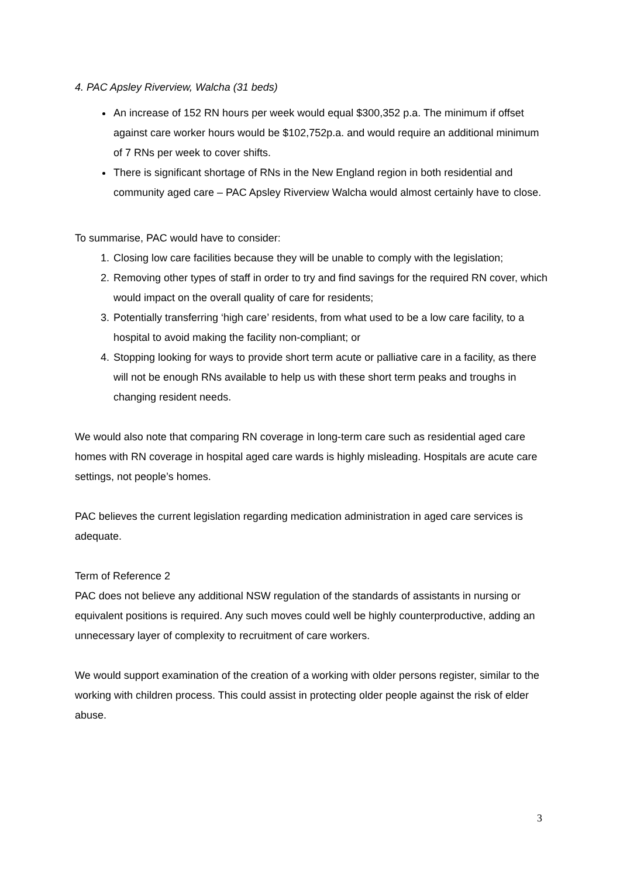4. PAC Apsley Riverview, Walcha (31 beds)
An increase of 152 RN hours per week would equal $300,352 p.a. The minimum if offset against care worker hours would be $102,752p.a. and would require an additional minimum of 7 RNs per week to cover shifts.
There is significant shortage of RNs in the New England region in both residential and community aged care – PAC Apsley Riverview Walcha would almost certainly have to close.
To summarise, PAC would have to consider:
1. Closing low care facilities because they will be unable to comply with the legislation;
2. Removing other types of staff in order to try and find savings for the required RN cover, which would impact on the overall quality of care for residents;
3. Potentially transferring ‘high care’ residents, from what used to be a low care facility, to a hospital to avoid making the facility non-compliant; or
4. Stopping looking for ways to provide short term acute or palliative care in a facility, as there will not be enough RNs available to help us with these short term peaks and troughs in changing resident needs.
We would also note that comparing RN coverage in long-term care such as residential aged care homes with RN coverage in hospital aged care wards is highly misleading. Hospitals are acute care settings, not people’s homes.
PAC believes the current legislation regarding medication administration in aged care services is adequate.
Term of Reference 2
PAC does not believe any additional NSW regulation of the standards of assistants in nursing or equivalent positions is required. Any such moves could well be highly counterproductive, adding an unnecessary layer of complexity to recruitment of care workers.
We would support examination of the creation of a working with older persons register, similar to the working with children process. This could assist in protecting older people against the risk of elder abuse.
3